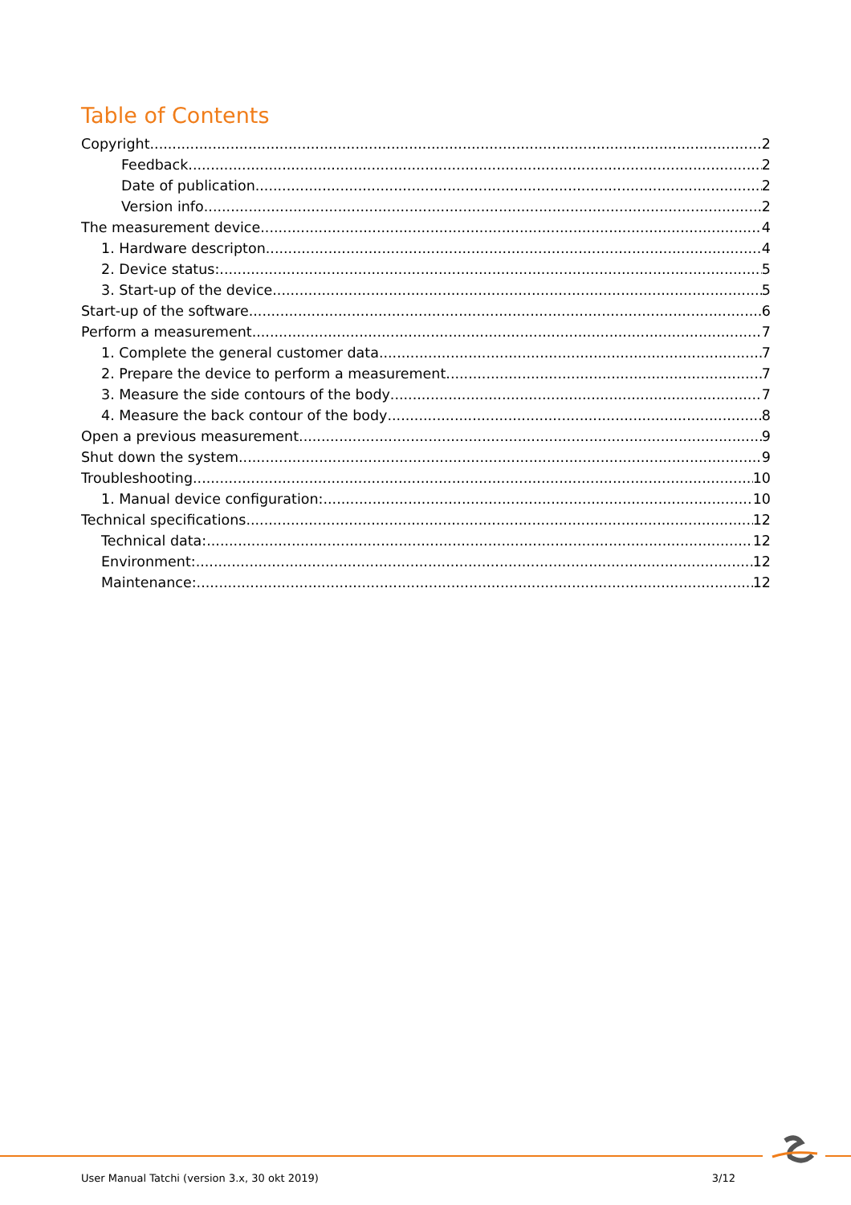Table of Contents
Copyright 2
Feedback 2
Date of publication 2
Version info 2
The measurement device 4
1. Hardware descripton 4
2. Device status: 5
3. Start-up of the device 5
Start-up of the software 6
Perform a measurement 7
1. Complete the general customer data 7
2. Prepare the device to perform a measurement 7
3. Measure the side contours of the body 7
4. Measure the back contour of the body 8
Open a previous measurement 9
Shut down the system 9
Troubleshooting 10
1. Manual device configuration: 10
Technical specifications 12
Technical data: 12
Environment: 12
Maintenance: 12
User Manual Tatchi (version 3.x, 30 okt 2019) 3/12